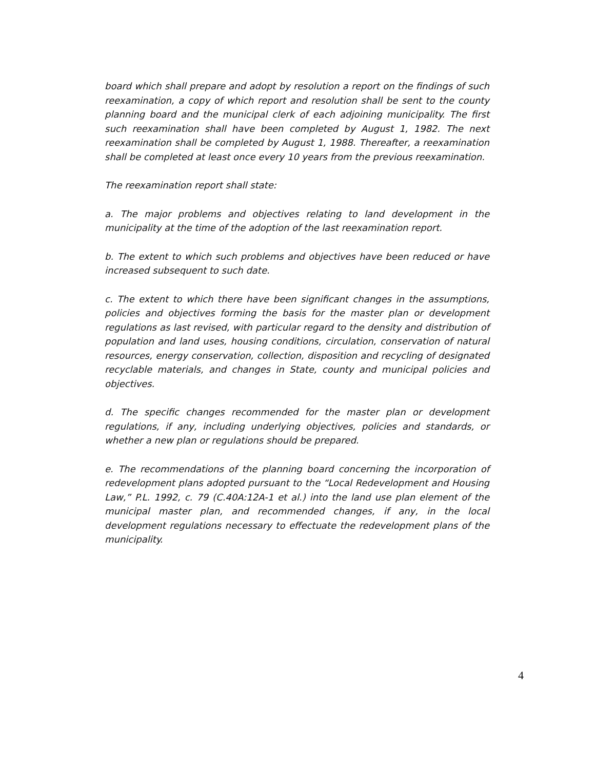board which shall prepare and adopt by resolution a report on the findings of such reexamination, a copy of which report and resolution shall be sent to the county planning board and the municipal clerk of each adjoining municipality. The first such reexamination shall have been completed by August 1, 1982. The next reexamination shall be completed by August 1, 1988. Thereafter, a reexamination shall be completed at least once every 10 years from the previous reexamination.
The reexamination report shall state:
a. The major problems and objectives relating to land development in the municipality at the time of the adoption of the last reexamination report.
b. The extent to which such problems and objectives have been reduced or have increased subsequent to such date.
c. The extent to which there have been significant changes in the assumptions, policies and objectives forming the basis for the master plan or development regulations as last revised, with particular regard to the density and distribution of population and land uses, housing conditions, circulation, conservation of natural resources, energy conservation, collection, disposition and recycling of designated recyclable materials, and changes in State, county and municipal policies and objectives.
d. The specific changes recommended for the master plan or development regulations, if any, including underlying objectives, policies and standards, or whether a new plan or regulations should be prepared.
e. The recommendations of the planning board concerning the incorporation of redevelopment plans adopted pursuant to the “Local Redevelopment and Housing Law,” P.L. 1992, c. 79 (C.40A:12A-1 et al.) into the land use plan element of the municipal master plan, and recommended changes, if any, in the local development regulations necessary to effectuate the redevelopment plans of the municipality.
4